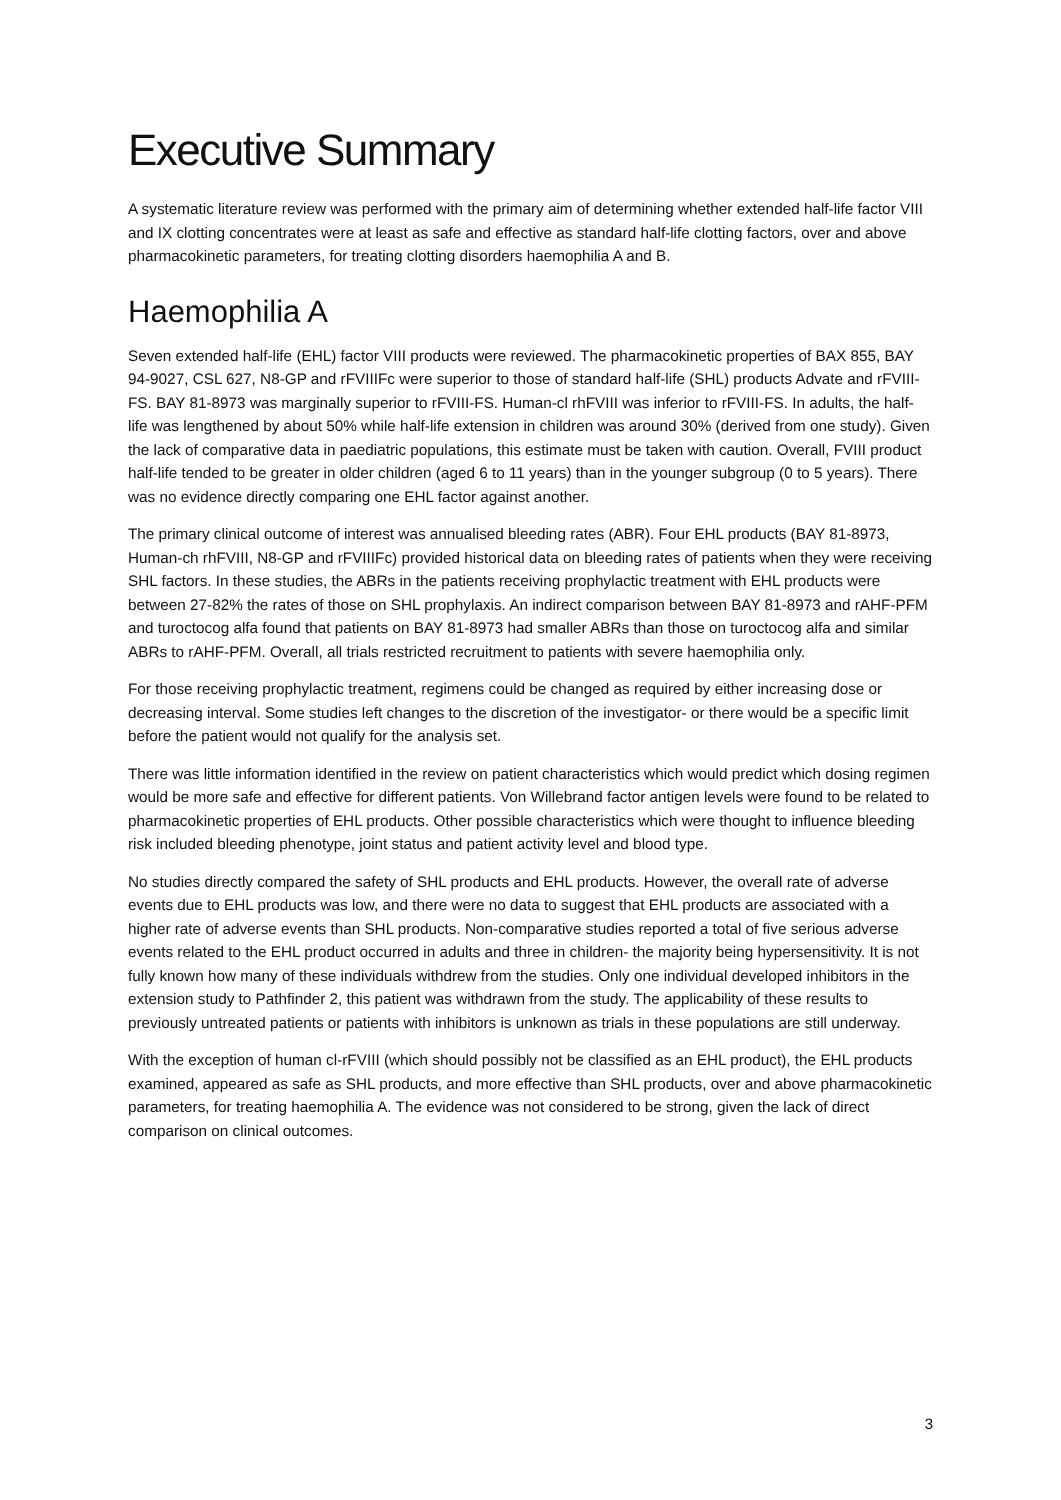Executive Summary
A systematic literature review was performed with the primary aim of determining whether extended half-life factor VIII and IX clotting concentrates were at least as safe and effective as standard half-life clotting factors, over and above pharmacokinetic parameters, for treating clotting disorders haemophilia A and B.
Haemophilia A
Seven extended half-life (EHL) factor VIII products were reviewed. The pharmacokinetic properties of BAX 855, BAY 94-9027, CSL 627, N8-GP and rFVIIIFc were superior to those of standard half-life (SHL) products Advate and rFVIII-FS. BAY 81-8973 was marginally superior to rFVIII-FS. Human-cl rhFVIII was inferior to rFVIII-FS. In adults, the half-life was lengthened by about 50% while half-life extension in children was around 30% (derived from one study). Given the lack of comparative data in paediatric populations, this estimate must be taken with caution. Overall, FVIII product half-life tended to be greater in older children (aged 6 to 11 years) than in the younger subgroup (0 to 5 years). There was no evidence directly comparing one EHL factor against another.
The primary clinical outcome of interest was annualised bleeding rates (ABR). Four EHL products (BAY 81-8973, Human-ch rhFVIII, N8-GP and rFVIIIFc) provided historical data on bleeding rates of patients when they were receiving SHL factors. In these studies, the ABRs in the patients receiving prophylactic treatment with EHL products were between 27-82% the rates of those on SHL prophylaxis. An indirect comparison between BAY 81-8973 and rAHF-PFM and turoctocog alfa found that patients on BAY 81-8973 had smaller ABRs than those on turoctocog alfa and similar ABRs to rAHF-PFM. Overall, all trials restricted recruitment to patients with severe haemophilia only.
For those receiving prophylactic treatment, regimens could be changed as required by either increasing dose or decreasing interval. Some studies left changes to the discretion of the investigator- or there would be a specific limit before the patient would not qualify for the analysis set.
There was little information identified in the review on patient characteristics which would predict which dosing regimen would be more safe and effective for different patients. Von Willebrand factor antigen levels were found to be related to pharmacokinetic properties of EHL products. Other possible characteristics which were thought to influence bleeding risk included bleeding phenotype, joint status and patient activity level and blood type.
No studies directly compared the safety of SHL products and EHL products. However, the overall rate of adverse events due to EHL products was low, and there were no data to suggest that EHL products are associated with a higher rate of adverse events than SHL products. Non-comparative studies reported a total of five serious adverse events related to the EHL product occurred in adults and three in children- the majority being hypersensitivity. It is not fully known how many of these individuals withdrew from the studies. Only one individual developed inhibitors in the extension study to Pathfinder 2, this patient was withdrawn from the study. The applicability of these results to previously untreated patients or patients with inhibitors is unknown as trials in these populations are still underway.
With the exception of human cl-rFVIII (which should possibly not be classified as an EHL product), the EHL products examined, appeared as safe as SHL products, and more effective than SHL products, over and above pharmacokinetic parameters, for treating haemophilia A. The evidence was not considered to be strong, given the lack of direct comparison on clinical outcomes.
3